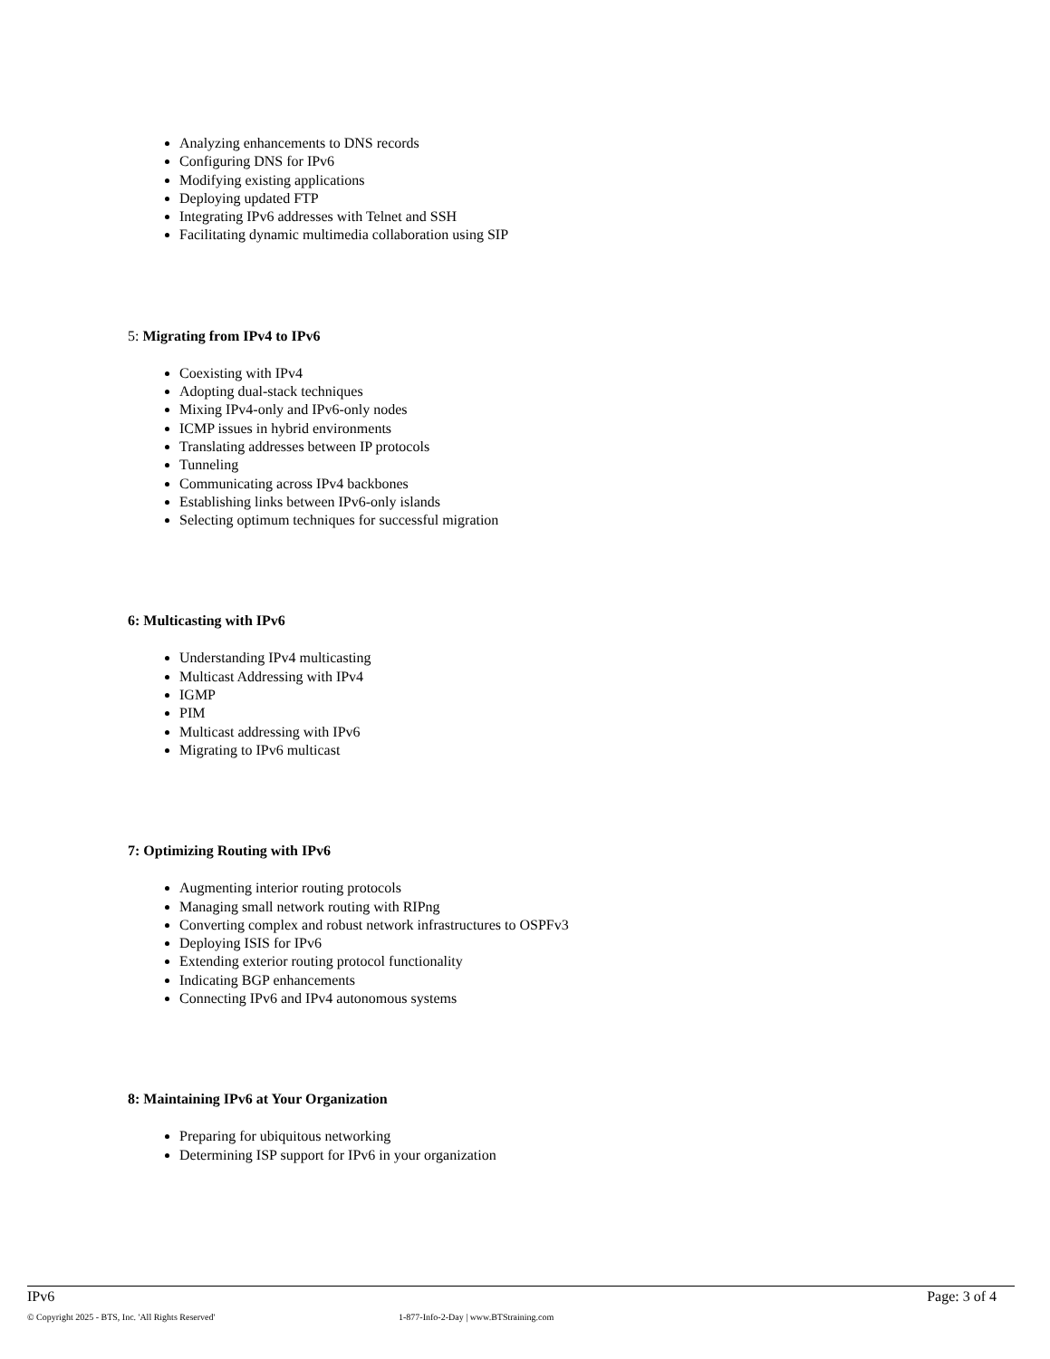Analyzing enhancements to DNS records
Configuring DNS for IPv6
Modifying existing applications
Deploying updated FTP
Integrating IPv6 addresses with Telnet and SSH
Facilitating dynamic multimedia collaboration using SIP
5: Migrating from IPv4 to IPv6
Coexisting with IPv4
Adopting dual-stack techniques
Mixing IPv4-only and IPv6-only nodes
ICMP issues in hybrid environments
Translating addresses between IP protocols
Tunneling
Communicating across IPv4 backbones
Establishing links between IPv6-only islands
Selecting optimum techniques for successful migration
6: Multicasting with IPv6
Understanding IPv4 multicasting
Multicast Addressing with IPv4
IGMP
PIM
Multicast addressing with IPv6
Migrating to IPv6 multicast
7: Optimizing Routing with IPv6
Augmenting interior routing protocols
Managing small network routing with RIPng
Converting complex and robust network infrastructures to OSPFv3
Deploying ISIS for IPv6
Extending exterior routing protocol functionality
Indicating BGP enhancements
Connecting IPv6 and IPv4 autonomous systems
8: Maintaining IPv6 at Your Organization
Preparing for ubiquitous networking
Determining ISP support for IPv6 in your organization
IPv6 Page: 3 of 4
© Copyright 2025 - BTS, Inc. 'All Rights Reserved' 1-877-Info-2-Day | www.BTStraining.com